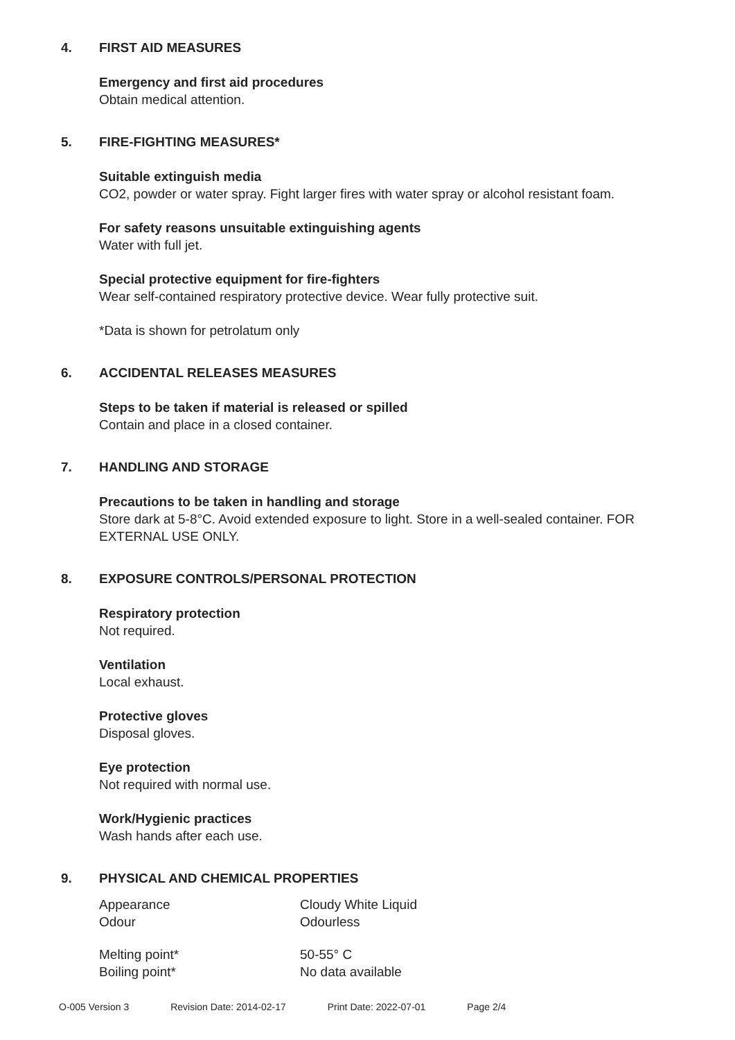4. FIRST AID MEASURES
Emergency and first aid procedures
Obtain medical attention.
5. FIRE-FIGHTING MEASURES*
Suitable extinguish media
CO2, powder or water spray. Fight larger fires with water spray or alcohol resistant foam.
For safety reasons unsuitable extinguishing agents
Water with full jet.
Special protective equipment for fire-fighters
Wear self-contained respiratory protective device. Wear fully protective suit.
*Data is shown for petrolatum only
6. ACCIDENTAL RELEASES MEASURES
Steps to be taken if material is released or spilled
Contain and place in a closed container.
7. HANDLING AND STORAGE
Precautions to be taken in handling and storage
Store dark at 5-8°C. Avoid extended exposure to light. Store in a well-sealed container. FOR EXTERNAL USE ONLY.
8. EXPOSURE CONTROLS/PERSONAL PROTECTION
Respiratory protection
Not required.
Ventilation
Local exhaust.
Protective gloves
Disposal gloves.
Eye protection
Not required with normal use.
Work/Hygienic practices
Wash hands after each use.
9. PHYSICAL AND CHEMICAL PROPERTIES
| Appearance | Cloudy White Liquid |
| Odour | Odourless |
| Melting point* | 50-55° C |
| Boiling point* | No data available |
O-005 Version 3 Revision Date: 2014-02-17 Print Date: 2022-07-01 Page 2/4